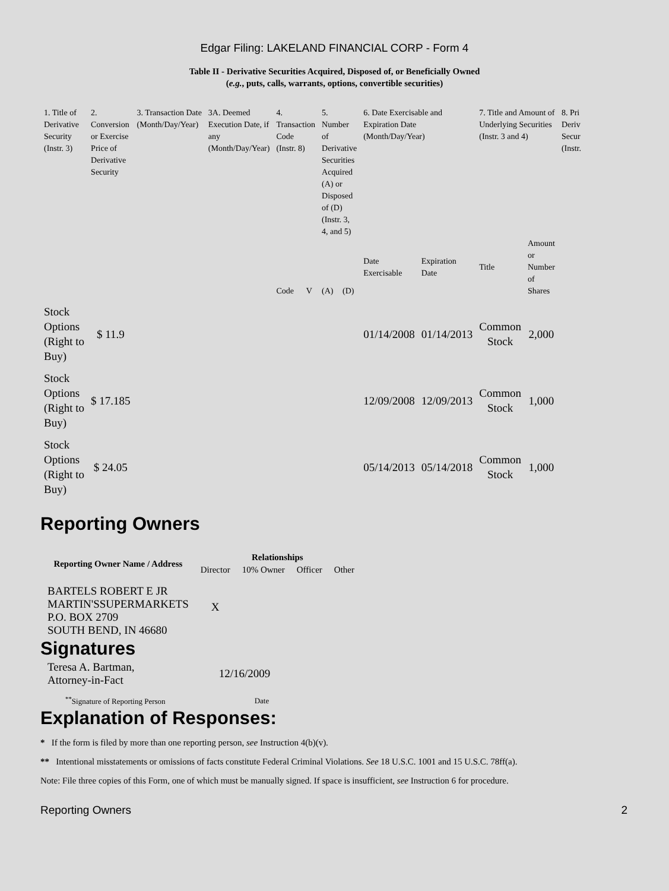Edgar Filing: LAKELAND FINANCIAL CORP - Form 4
Table II - Derivative Securities Acquired, Disposed of, or Beneficially Owned
(e.g., puts, calls, warrants, options, convertible securities)
| 1. Title of Derivative Security (Instr. 3) | 2. Conversion or Exercise Price of Derivative Security | 3. Transaction Date (Month/Day/Year) | 3A. Deemed Execution Date, if any (Month/Day/Year) | 4. Transaction Code (Instr. 8) | | 5. Number of Derivative Securities Acquired (A) or Disposed of (D) (Instr. 3, 4, and 5) | | 6. Date Exercisable and Expiration Date (Month/Day/Year) | | 7. Title and Amount of Underlying Securities (Instr. 3 and 4) | | 8. Pri Deriv Secur (Instr. |
| --- | --- | --- | --- | --- | --- | --- | --- | --- | --- | --- | --- | --- |
| | | | | Code | V | (A) | (D) | Date Exercisable | Expiration Date | Title | Amount or Number of Shares | |
| Stock Options (Right to Buy) | $ 11.9 | | | | | | | 01/14/2008 | 01/14/2013 | Common Stock | 2,000 | |
| Stock Options (Right to Buy) | $ 17.185 | | | | | | | 12/09/2008 | 12/09/2013 | Common Stock | 1,000 | |
| Stock Options (Right to Buy) | $ 24.05 | | | | | | | 05/14/2013 | 05/14/2018 | Common Stock | 1,000 | |
Reporting Owners
| Reporting Owner Name / Address | Relationships | | | |
| --- | --- | --- | --- | --- |
| | Director | 10% Owner | Officer | Other |
| BARTELS ROBERT E JR MARTIN'SSUPERMARKETS P.O. BOX 2709 SOUTH BEND, IN 46680 | X | | | |
Signatures
| Teresa A. Bartman, Attorney-in-Fact | 12/16/2009 |
| <sup>**</sup> Signature of Reporting Person | Date |
Explanation of Responses:
* If the form is filed by more than one reporting person, see Instruction 4(b)(v).
** Intentional misstatements or omissions of facts constitute Federal Criminal Violations. See 18 U.S.C. 1001 and 15 U.S.C. 78ff(a).
Note: File three copies of this Form, one of which must be manually signed. If space is insufficient, see Instruction 6 for procedure.
Reporting Owners 2